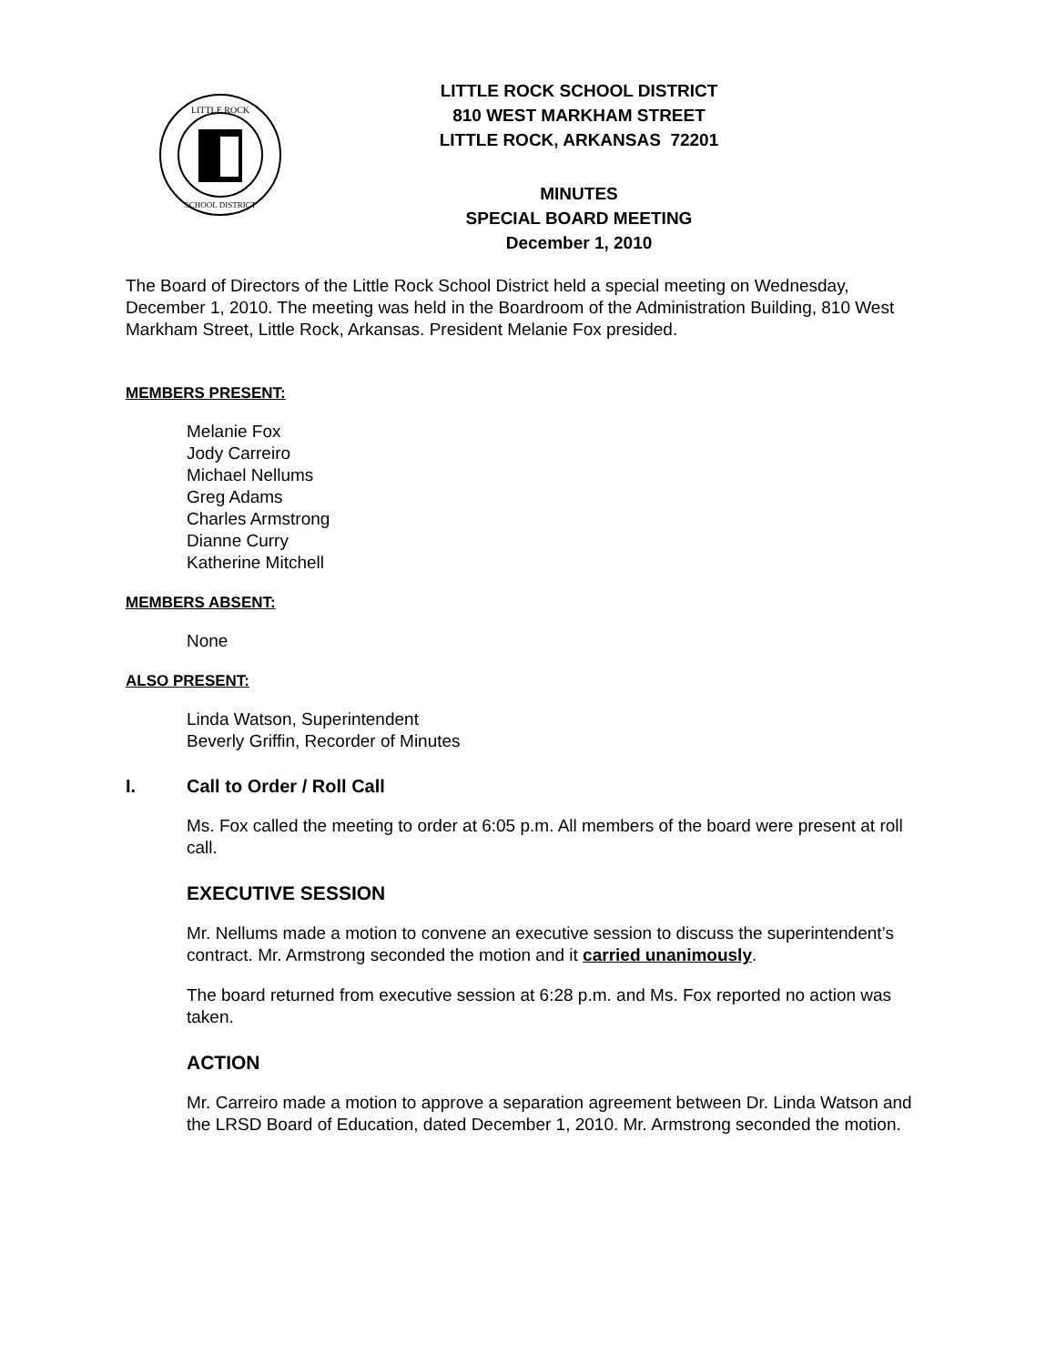LITTLE ROCK
SCHOOL DISTRICT
LITTLE ROCK SCHOOL DISTRICT
810 WEST MARKHAM STREET
LITTLE ROCK, ARKANSAS 72201
MINUTES
SPECIAL BOARD MEETING
December 1, 2010
The Board of Directors of the Little Rock School District held a special meeting on Wednesday, December 1, 2010. The meeting was held in the Boardroom of the Administration Building, 810 West Markham Street, Little Rock, Arkansas. President Melanie Fox presided.
MEMBERS PRESENT:
Melanie Fox
Jody Carreiro
Michael Nellums
Greg Adams
Charles Armstrong
Dianne Curry
Katherine Mitchell
MEMBERS ABSENT:
None
ALSO PRESENT:
Linda Watson, Superintendent
Beverly Griffin, Recorder of Minutes
I. Call to Order / Roll Call
Ms. Fox called the meeting to order at 6:05 p.m. All members of the board were present at roll call.
EXECUTIVE SESSION
Mr. Nellums made a motion to convene an executive session to discuss the superintendent’s contract. Mr. Armstrong seconded the motion and it carried unanimously.
The board returned from executive session at 6:28 p.m. and Ms. Fox reported no action was taken.
ACTION
Mr. Carreiro made a motion to approve a separation agreement between Dr. Linda Watson and the LRSD Board of Education, dated December 1, 2010. Mr. Armstrong seconded the motion.